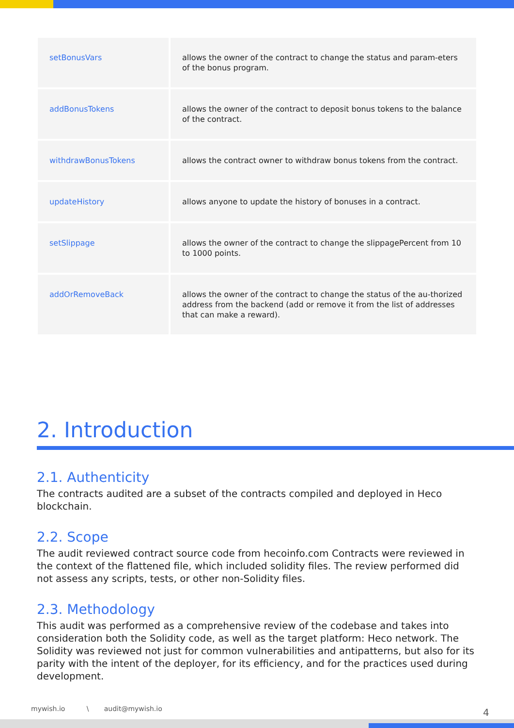| setBonusVars | allows the owner of the contract to change the status and param-eters of the bonus program. |
| addBonusTokens | allows the owner of the contract to deposit bonus tokens to the balance of the contract. |
| withdrawBonusTokens | allows the contract owner to withdraw bonus tokens from the contract. |
| updateHistory | allows anyone to update the history of bonuses in a contract. |
| setSlippage | allows the owner of the contract to change the slippagePercent from 10 to 1000 points. |
| addOrRemoveBack | allows the owner of the contract to change the status of the au-thorized address from the backend (add or remove it from the list of addresses that can make a reward). |
2. Introduction
2.1. Authenticity
The contracts audited are a subset of the contracts compiled and deployed in Heco blockchain.
2.2. Scope
The audit reviewed contract source code from hecoinfo.com Contracts were reviewed in the context of the flattened file, which included solidity files. The review performed did not assess any scripts, tests, or other non-Solidity files.
2.3. Methodology
This audit was performed as a comprehensive review of the codebase and takes into consideration both the Solidity code, as well as the target platform: Heco network. The Solidity was reviewed not just for common vulnerabilities and antipatterns, but also for its parity with the intent of the deployer, for its efficiency, and for the practices used during development.
mywish.io \ audit@mywish.io
4